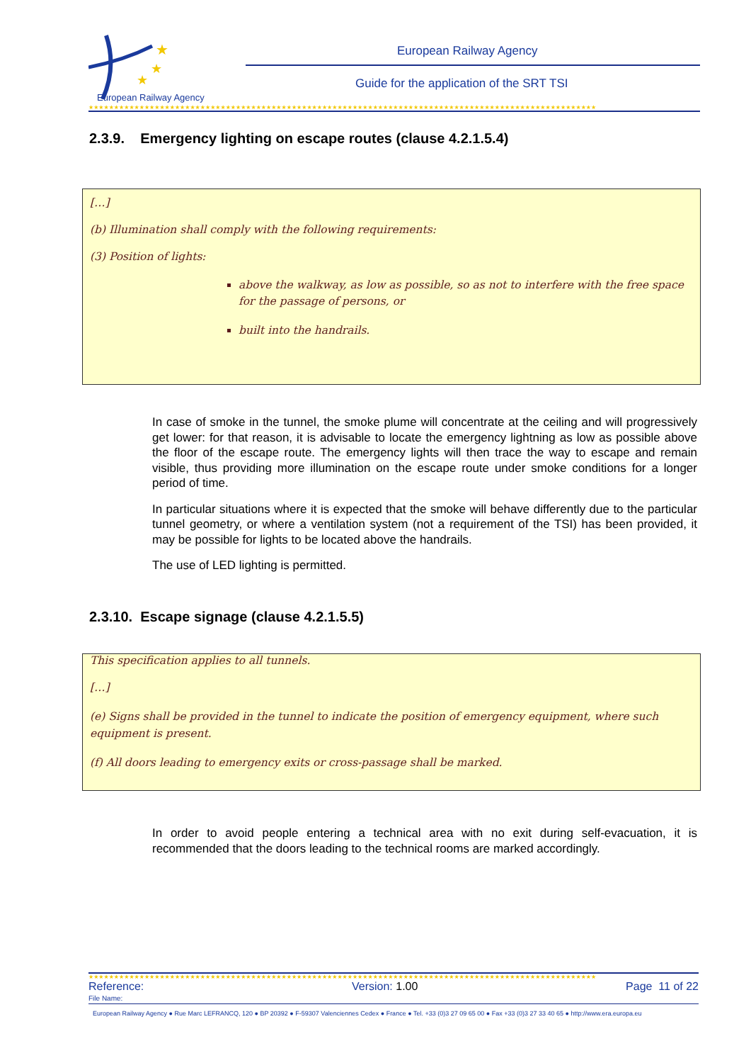★
★
★
European Railway Agency
European Railway Agency
Guide for the application of the SRT TSI
★★★★★★★★★★★★★★★★★★★★★★★★★★★★★★★★★★★★★★★★★★★★★★★★★★★★★★★★★★★★★★★★★★★★★★★★★★★★★★★★★★★★★★★★★★★★★★★★★★★★
2.3.9. Emergency lighting on escape routes (clause 4.2.1.5.4)
[…]
(b) Illumination shall comply with the following requirements:
(3) Position of lights:
above the walkway, as low as possible, so as not to interfere with the free space for the passage of persons, or
built into the handrails.
In case of smoke in the tunnel, the smoke plume will concentrate at the ceiling and will progressively get lower: for that reason, it is advisable to locate the emergency lightning as low as possible above the floor of the escape route. The emergency lights will then trace the way to escape and remain visible, thus providing more illumination on the escape route under smoke conditions for a longer period of time.
In particular situations where it is expected that the smoke will behave differently due to the particular tunnel geometry, or where a ventilation system (not a requirement of the TSI) has been provided, it may be possible for lights to be located above the handrails.
The use of LED lighting is permitted.
2.3.10. Escape signage (clause 4.2.1.5.5)
This specification applies to all tunnels.
[…]
(e) Signs shall be provided in the tunnel to indicate the position of emergency equipment, where such equipment is present.
(f) All doors leading to emergency exits or cross-passage shall be marked.
In order to avoid people entering a technical area with no exit during self-evacuation, it is recommended that the doors leading to the technical rooms are marked accordingly.
★★★★★★★★★★★★★★★★★★★★★★★★★★★★★★★★★★★★★★★★★★★★★★★★★★★★★★★★★★★★★★★★★★★★★★★★★★★★★★★★★★★★★★★★★★★★★★★★★★★★
Reference: Version: 1.00 Page 11 of 22
File Name:
European Railway Agency ● Rue Marc LEFRANCQ, 120 ● BP 20392 ● F-59307 Valenciennes Cedex ● France ● Tel. +33 (0)3 27 09 65 00 ● Fax +33 (0)3 27 33 40 65 ● http://www.era.europa.eu